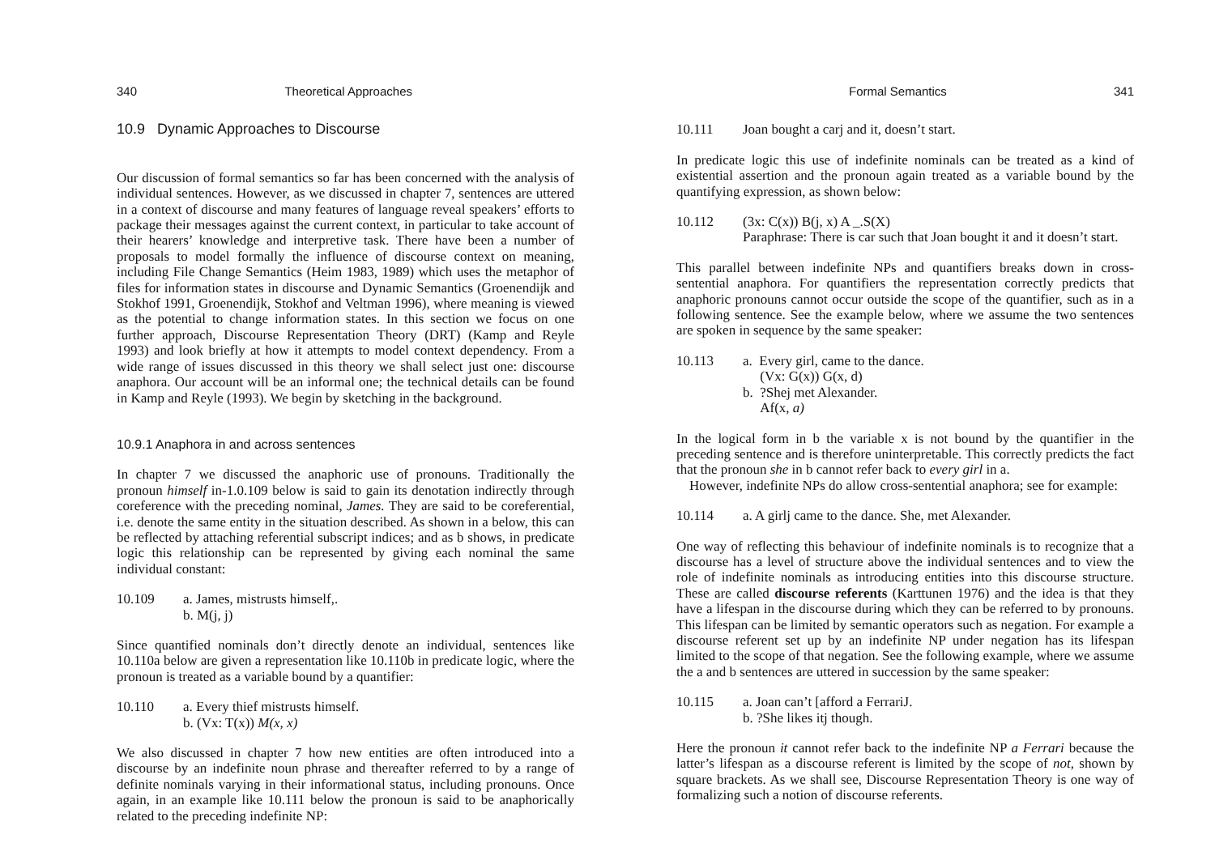340 Theoretical Approaches
10.9 Dynamic Approaches to Discourse
Our discussion of formal semantics so far has been concerned with the analysis of individual sentences. However, as we discussed in chapter 7, sentences are uttered in a context of discourse and many features of language reveal speakers’ efforts to package their messages against the current context, in particular to take account of their hearers’ knowledge and interpretive task. There have been a number of proposals to model formally the influence of discourse context on meaning, including File Change Semantics (Heim 1983, 1989) which uses the metaphor of files for information states in discourse and Dynamic Semantics (Groenendijk and Stokhof 1991, Groenendijk, Stokhof and Veltman 1996), where meaning is viewed as the potential to change information states. In this section we focus on one further approach, Discourse Representation Theory (DRT) (Kamp and Reyle 1993) and look briefly at how it attempts to model context dependency. From a wide range of issues discussed in this theory we shall select just one: discourse anaphora. Our account will be an informal one; the technical details can be found in Kamp and Reyle (1993). We begin by sketching in the background.
10.9.1 Anaphora in and across sentences
In chapter 7 we discussed the anaphoric use of pronouns. Traditionally the pronoun himself in-1.0.109 below is said to gain its denotation indirectly through coreference with the preceding nominal, James. They are said to be coreferential, i.e. denote the same entity in the situation described. As shown in a below, this can be reflected by attaching referential subscript indices; and as b shows, in predicate logic this relationship can be represented by giving each nominal the same individual constant:
10.109 a. James, mistrusts himself,.
b. M(j, j)
Since quantified nominals don’t directly denote an individual, sentences like 10.110a below are given a representation like 10.110b in predicate logic, where the pronoun is treated as a variable bound by a quantifier:
10.110 a. Every thief mistrusts himself.
b. (Vx: T(x)) M(x, x)
We also discussed in chapter 7 how new entities are often introduced into a discourse by an indefinite noun phrase and thereafter referred to by a range of definite nominals varying in their informational status, including pronouns. Once again, in an example like 10.111 below the pronoun is said to be anaphorically related to the preceding indefinite NP:
Formal Semantics 341
10.111 Joan bought a carj and it, doesn’t start.
In predicate logic this use of indefinite nominals can be treated as a kind of existential assertion and the pronoun again treated as a variable bound by the quantifying expression, as shown below:
10.112 (3x: C(x)) B(j, x) A _.S(X)
Paraphrase: There is car such that Joan bought it and it doesn’t start.
This parallel between indefinite NPs and quantifiers breaks down in cross-sentential anaphora. For quantifiers the representation correctly predicts that anaphoric pronouns cannot occur outside the scope of the quantifier, such as in a following sentence. See the example below, where we assume the two sentences are spoken in sequence by the same speaker:
10.113 a. Every girl, came to the dance.
(Vx: G(x)) G(x, d)
b. ?Shej met Alexander.
Af(x, a)
In the logical form in b the variable x is not bound by the quantifier in the preceding sentence and is therefore uninterpretable. This correctly predicts the fact that the pronoun she in b cannot refer back to every girl in a.
However, indefinite NPs do allow cross-sentential anaphora; see for example:
10.114 a. A girlj came to the dance. She, met Alexander.
One way of reflecting this behaviour of indefinite nominals is to recognize that a discourse has a level of structure above the individual sentences and to view the role of indefinite nominals as introducing entities into this discourse structure. These are called discourse referents (Karttunen 1976) and the idea is that they have a lifespan in the discourse during which they can be referred to by pronouns. This lifespan can be limited by semantic operators such as negation. For example a discourse referent set up by an indefinite NP under negation has its lifespan limited to the scope of that negation. See the following example, where we assume the a and b sentences are uttered in succession by the same speaker:
10.115 a. Joan can’t [afford a FerrariJ.
b. ?She likes itj though.
Here the pronoun it cannot refer back to the indefinite NP a Ferrari because the latter’s lifespan as a discourse referent is limited by the scope of not, shown by square brackets. As we shall see, Discourse Representation Theory is one way of formalizing such a notion of discourse referents.